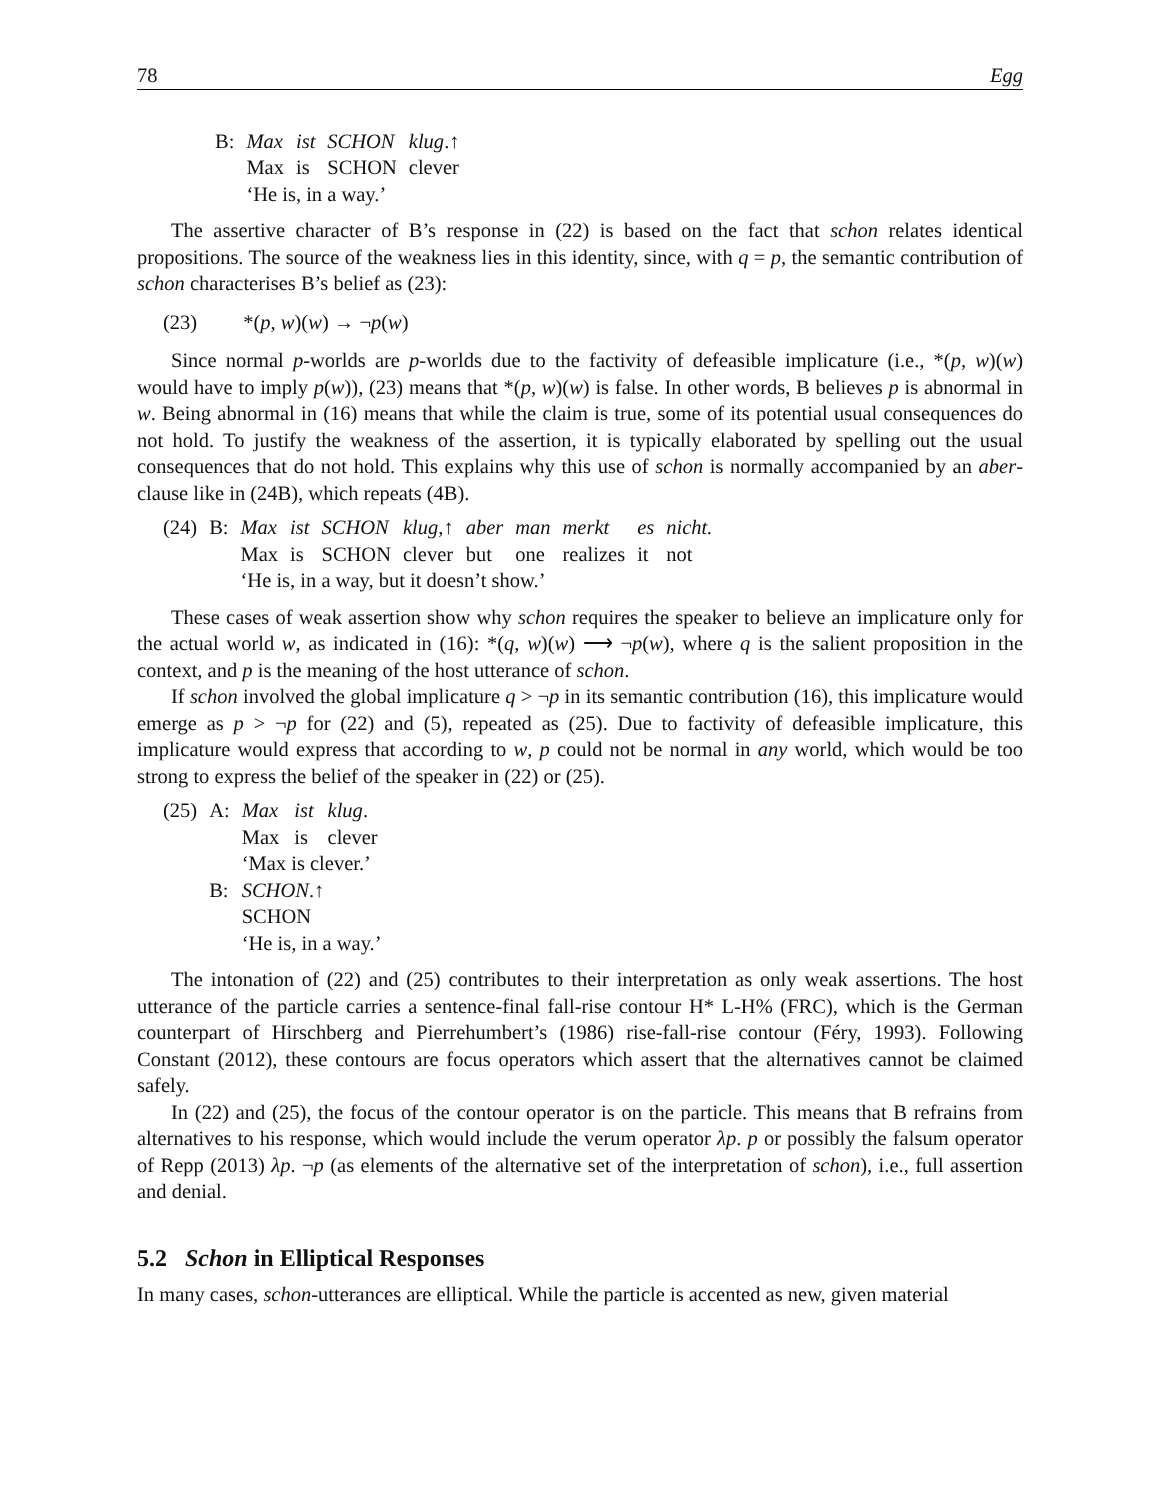78 Egg
| B: | Max | ist | SCHON | klug .↑ |
| | Max | is | SCHON | clever |
| | ‘He is, in a way.’ | | | |
The assertive character of B’s response in (22) is based on the fact that schon relates identical propositions. The source of the weakness lies in this identity, since, with q = p, the semantic contribution of schon characterises B’s belief as (23):
(23) *(p, w)(w) → ¬p(w)
Since normal p-worlds are p-worlds due to the factivity of defeasible implicature (i.e., *(p, w)(w) would have to imply p(w)), (23) means that *(p, w)(w) is false. In other words, B believes p is abnormal in w. Being abnormal in (16) means that while the claim is true, some of its potential usual consequences do not hold. To justify the weakness of the assertion, it is typically elaborated by spelling out the usual consequences that do not hold. This explains why this use of schon is normally accompanied by an aber-clause like in (24B), which repeats (4B).
| (24) | B: | Max | ist | SCHON | klug ,↑ | aber | man | merkt | es | nicht. |
| | | Max | is | SCHON | clever | but | one | realizes | it | not |
| | | ‘He is, in a way, but it doesn’t show.’ | | | | | | | | |
These cases of weak assertion show why schon requires the speaker to believe an implicature only for the actual world w, as indicated in (16): *(q, w)(w) ⟶ ¬p(w), where q is the salient proposition in the context, and p is the meaning of the host utterance of schon.
If schon involved the global implicature q > ¬p in its semantic contribution (16), this implicature would emerge as p > ¬p for (22) and (5), repeated as (25). Due to factivity of defeasible implicature, this implicature would express that according to w, p could not be normal in any world, which would be too strong to express the belief of the speaker in (22) or (25).
| (25) | A: | Max | ist | klug . |
| | | Max | is | clever |
| | | ‘Max is clever.’ | | |
| | B: | SCHON .↑ | | |
| | | SCHON | | |
| | | ‘He is, in a way.’ | | |
The intonation of (22) and (25) contributes to their interpretation as only weak assertions. The host utterance of the particle carries a sentence-final fall-rise contour H* L-H% (FRC), which is the German counterpart of Hirschberg and Pierrehumbert’s (1986) rise-fall-rise contour (Féry, 1993). Following Constant (2012), these contours are focus operators which assert that the alternatives cannot be claimed safely.
In (22) and (25), the focus of the contour operator is on the particle. This means that B refrains from alternatives to his response, which would include the verum operator λp. p or possibly the falsum operator of Repp (2013) λp. ¬p (as elements of the alternative set of the interpretation of schon), i.e., full assertion and denial.
5.2 Schon in Elliptical Responses
In many cases, schon-utterances are elliptical. While the particle is accented as new, given material